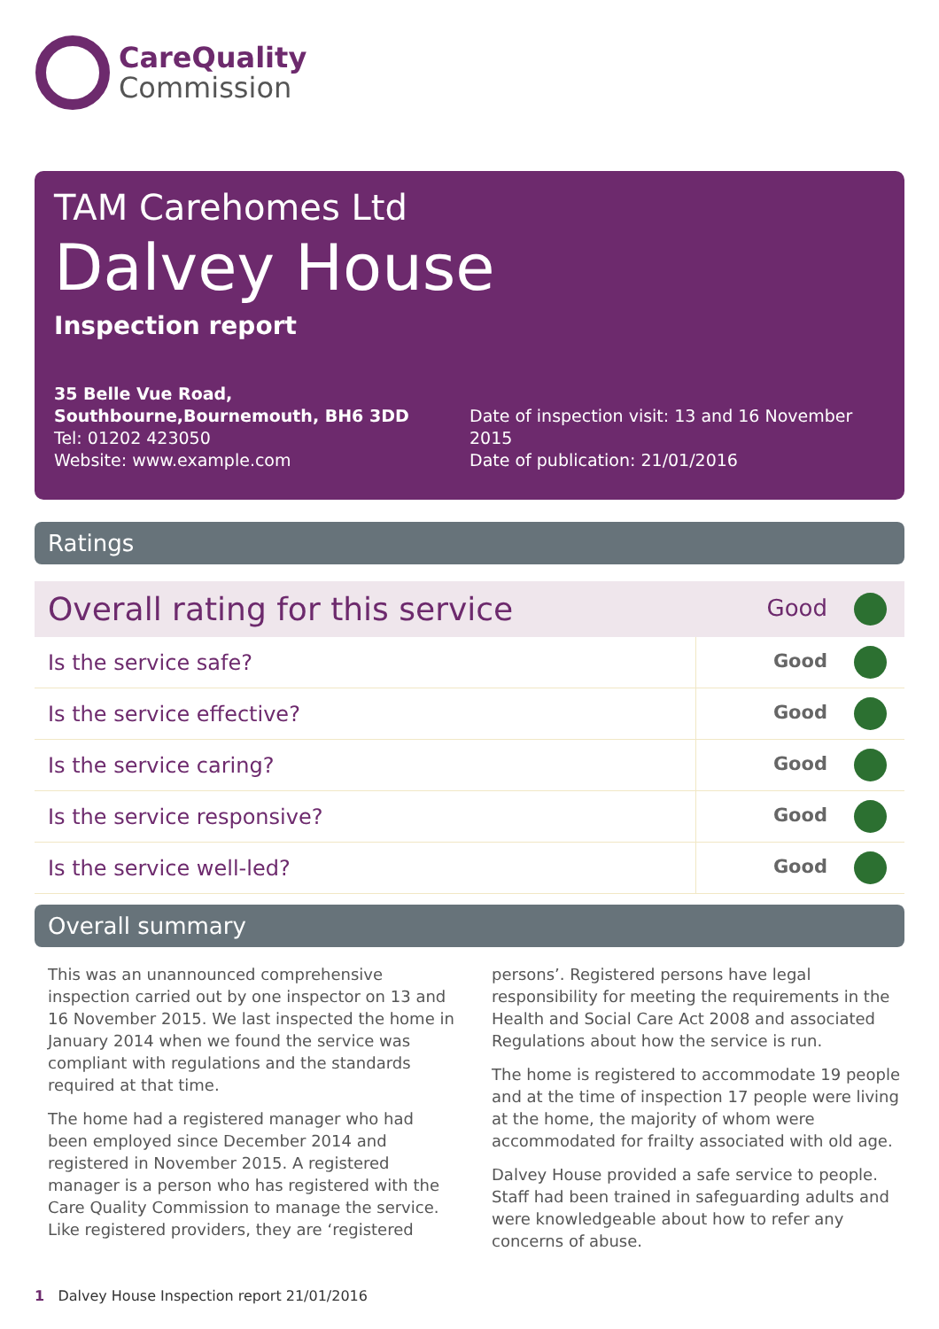CareQuality
Commission
TAM Carehomes Ltd
Dalvey House
Inspection report
35 Belle Vue Road, Southbourne,Bournemouth, BH6 3DD
Tel: 01202 423050
Website: www.example.com
Date of inspection visit: 13 and 16 November 2015
Date of publication: 21/01/2016
Ratings
| Overall rating for this service | Good |
| Is the service safe? | Good |
| Is the service effective? | Good |
| Is the service caring? | Good |
| Is the service responsive? | Good |
| Is the service well-led? | Good |
Overall summary
This was an unannounced comprehensive inspection carried out by one inspector on 13 and 16 November 2015. We last inspected the home in January 2014 when we found the service was compliant with regulations and the standards required at that time.
The home had a registered manager who had been employed since December 2014 and registered in November 2015. A registered manager is a person who has registered with the Care Quality Commission to manage the service. Like registered providers, they are ‘registered persons’. Registered persons have legal responsibility for meeting the requirements in the Health and Social Care Act 2008 and associated Regulations about how the service is run.
The home is registered to accommodate 19 people and at the time of inspection 17 people were living at the home, the majority of whom were accommodated for frailty associated with old age.
Dalvey House provided a safe service to people. Staff had been trained in safeguarding adults and were knowledgeable about how to refer any concerns of abuse.
1 Dalvey House Inspection report 21/01/2016